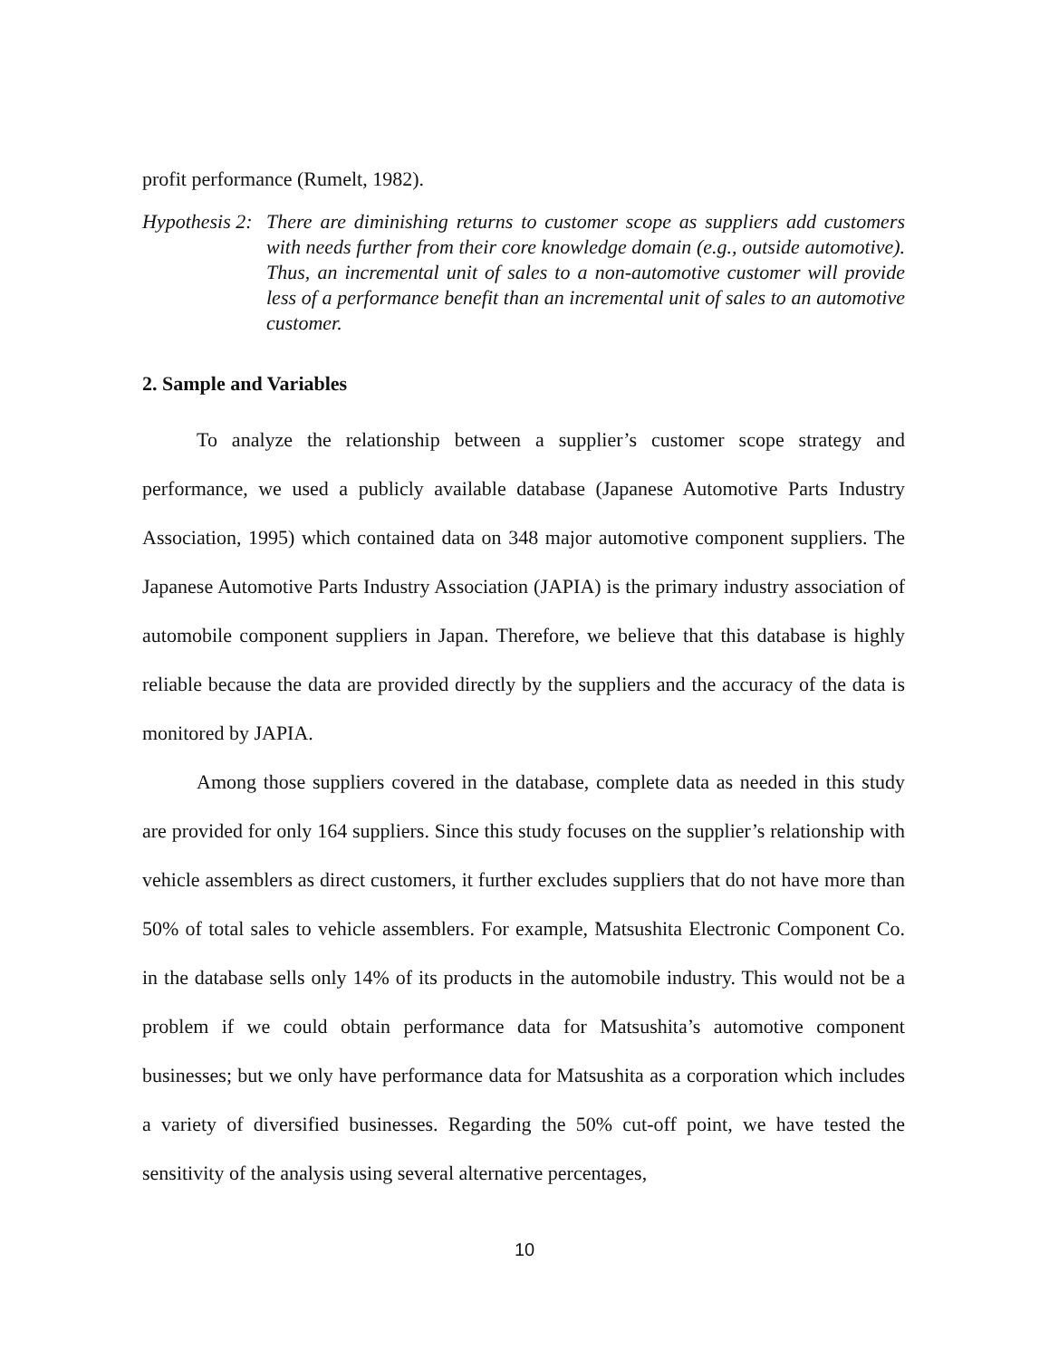profit performance (Rumelt, 1982).
Hypothesis 2:
There are diminishing returns to customer scope as suppliers add customers with needs further from their core knowledge domain (e.g., outside automotive). Thus, an incremental unit of sales to a non-automotive customer will provide less of a performance benefit than an incremental unit of sales to an automotive customer.
2. Sample and Variables
To analyze the relationship between a supplier’s customer scope strategy and performance, we used a publicly available database (Japanese Automotive Parts Industry Association, 1995) which contained data on 348 major automotive component suppliers. The Japanese Automotive Parts Industry Association (JAPIA) is the primary industry association of automobile component suppliers in Japan. Therefore, we believe that this database is highly reliable because the data are provided directly by the suppliers and the accuracy of the data is monitored by JAPIA.
Among those suppliers covered in the database, complete data as needed in this study are provided for only 164 suppliers. Since this study focuses on the supplier’s relationship with vehicle assemblers as direct customers, it further excludes suppliers that do not have more than 50% of total sales to vehicle assemblers. For example, Matsushita Electronic Component Co. in the database sells only 14% of its products in the automobile industry. This would not be a problem if we could obtain performance data for Matsushita’s automotive component businesses; but we only have performance data for Matsushita as a corporation which includes a variety of diversified businesses. Regarding the 50% cut-off point, we have tested the sensitivity of the analysis using several alternative percentages,
10